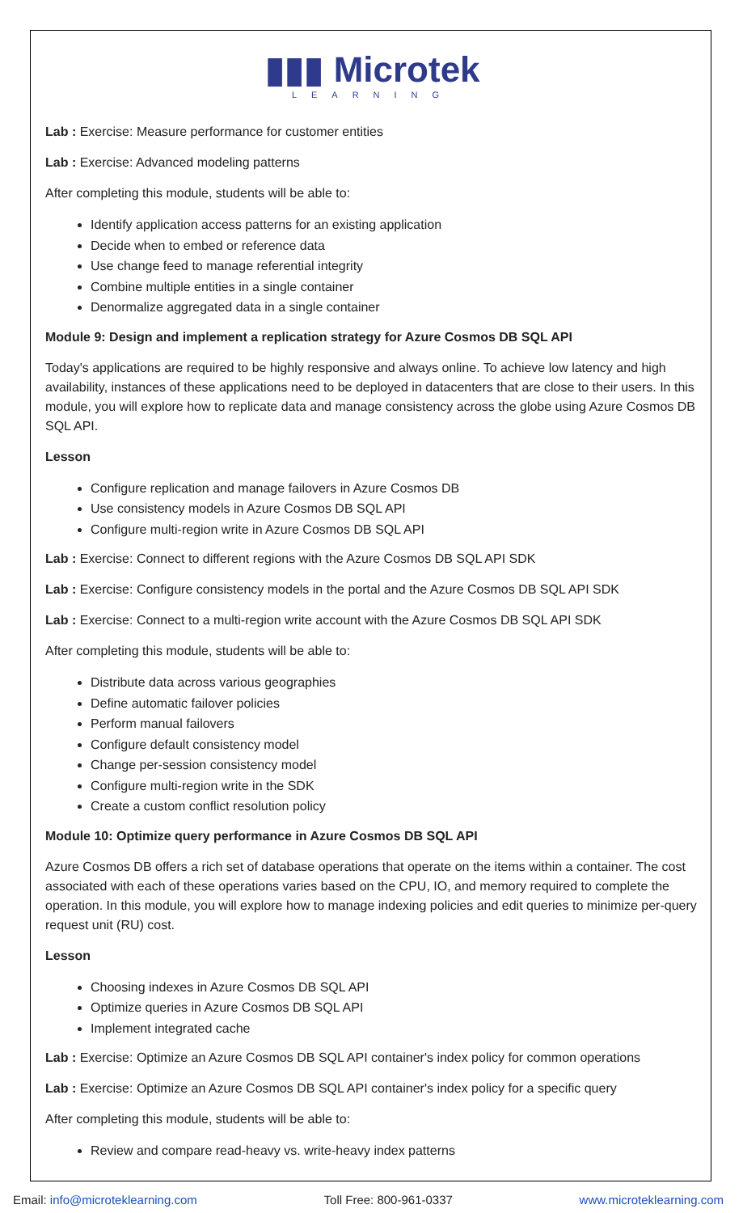▮▮▮ Microtek
LEARNING
Lab : Exercise: Measure performance for customer entities
Lab : Exercise: Advanced modeling patterns
After completing this module, students will be able to:
Identify application access patterns for an existing application
Decide when to embed or reference data
Use change feed to manage referential integrity
Combine multiple entities in a single container
Denormalize aggregated data in a single container
Module 9: Design and implement a replication strategy for Azure Cosmos DB SQL API
Today's applications are required to be highly responsive and always online. To achieve low latency and high availability, instances of these applications need to be deployed in datacenters that are close to their users. In this module, you will explore how to replicate data and manage consistency across the globe using Azure Cosmos DB SQL API.
Lesson
Configure replication and manage failovers in Azure Cosmos DB
Use consistency models in Azure Cosmos DB SQL API
Configure multi-region write in Azure Cosmos DB SQL API
Lab : Exercise: Connect to different regions with the Azure Cosmos DB SQL API SDK
Lab : Exercise: Configure consistency models in the portal and the Azure Cosmos DB SQL API SDK
Lab : Exercise: Connect to a multi-region write account with the Azure Cosmos DB SQL API SDK
After completing this module, students will be able to:
Distribute data across various geographies
Define automatic failover policies
Perform manual failovers
Configure default consistency model
Change per-session consistency model
Configure multi-region write in the SDK
Create a custom conflict resolution policy
Module 10: Optimize query performance in Azure Cosmos DB SQL API
Azure Cosmos DB offers a rich set of database operations that operate on the items within a container. The cost associated with each of these operations varies based on the CPU, IO, and memory required to complete the operation. In this module, you will explore how to manage indexing policies and edit queries to minimize per-query request unit (RU) cost.
Lesson
Choosing indexes in Azure Cosmos DB SQL API
Optimize queries in Azure Cosmos DB SQL API
Implement integrated cache
Lab : Exercise: Optimize an Azure Cosmos DB SQL API container's index policy for common operations
Lab : Exercise: Optimize an Azure Cosmos DB SQL API container's index policy for a specific query
After completing this module, students will be able to:
Review and compare read-heavy vs. write-heavy index patterns
Email: info@microteklearning.com Toll Free: 800-961-0337 www.microteklearning.com